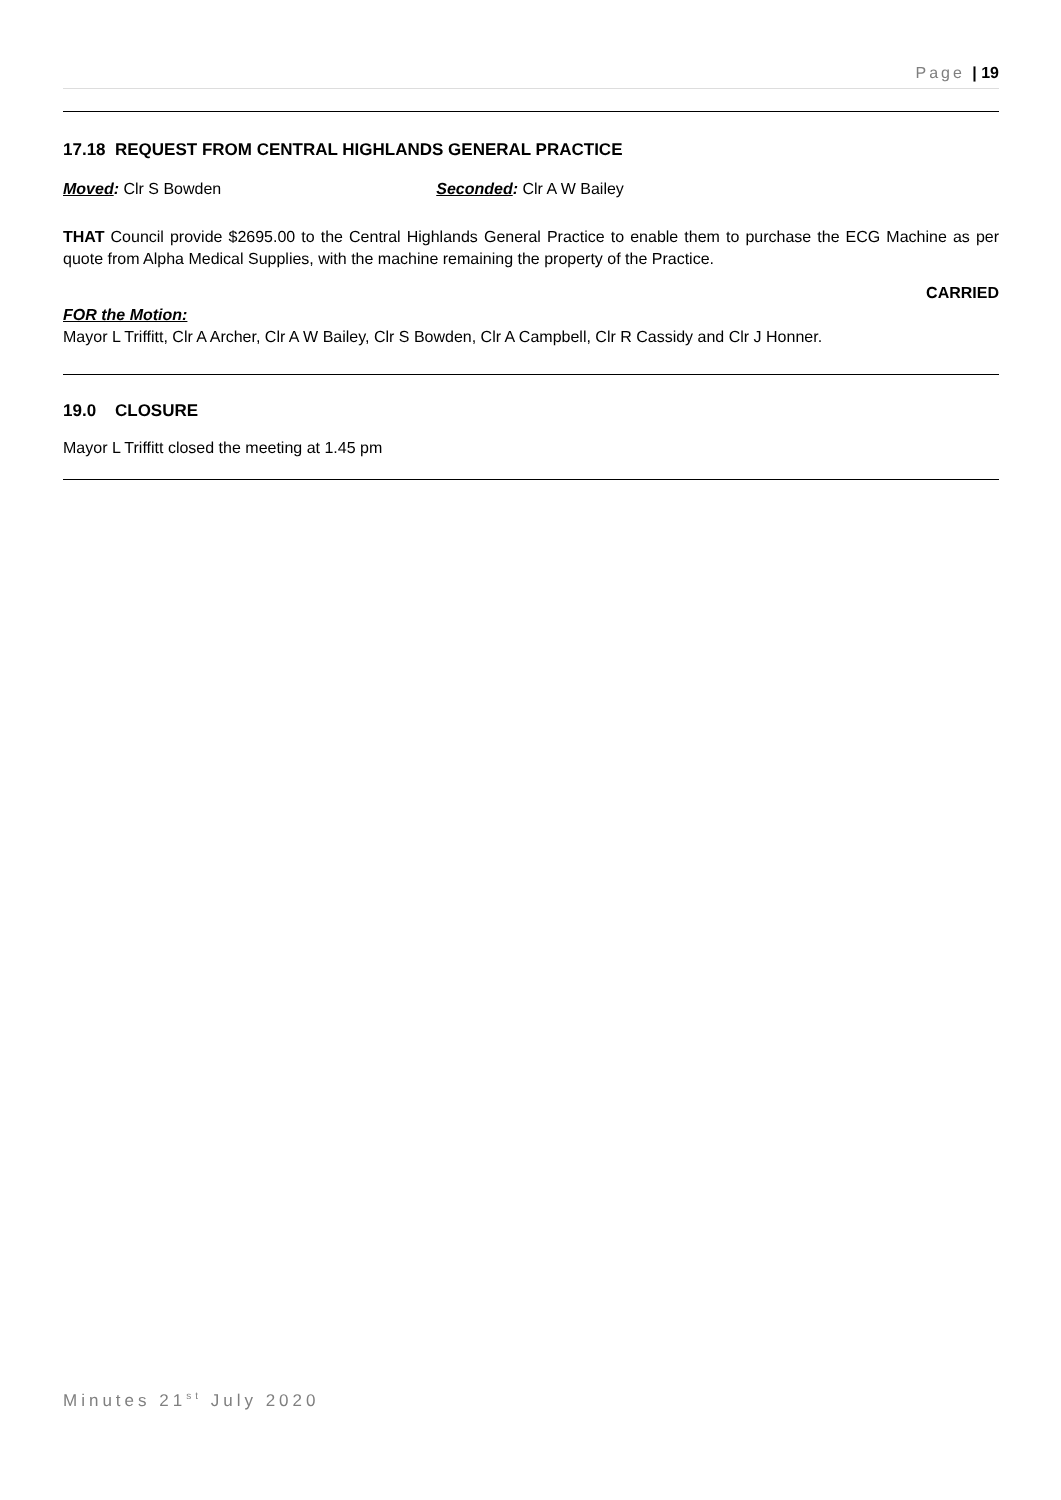Page | 19
17.18 REQUEST FROM CENTRAL HIGHLANDS GENERAL PRACTICE
Moved: Clr S Bowden Seconded: Clr A W Bailey
THAT Council provide $2695.00 to the Central Highlands General Practice to enable them to purchase the ECG Machine as per quote from Alpha Medical Supplies, with the machine remaining the property of the Practice.
CARRIED
FOR the Motion:
Mayor L Triffitt, Clr A Archer, Clr A W Bailey, Clr S Bowden, Clr A Campbell, Clr R Cassidy and Clr J Honner.
19.0 CLOSURE
Mayor L Triffitt closed the meeting at 1.45 pm
Minutes 21<sup>st</sup> July 2020